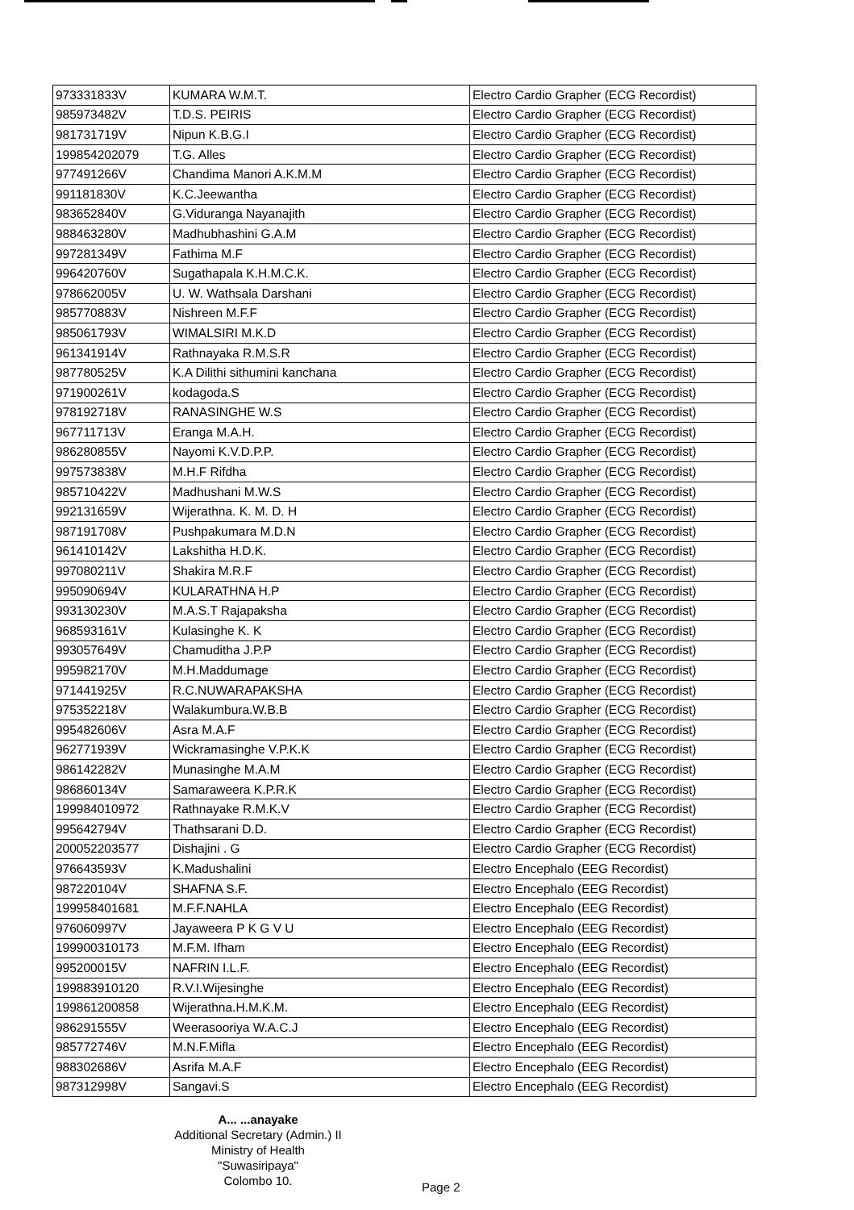| 973331833V | KUMARA W.M.T. | Electro Cardio Grapher (ECG Recordist) |
| 985973482V | T.D.S. PEIRIS | Electro Cardio Grapher (ECG Recordist) |
| 981731719V | Nipun K.B.G.I | Electro Cardio Grapher (ECG Recordist) |
| 199854202079 | T.G. Alles | Electro Cardio Grapher (ECG Recordist) |
| 977491266V | Chandima Manori A.K.M.M | Electro Cardio Grapher (ECG Recordist) |
| 991181830V | K.C.Jeewantha | Electro Cardio Grapher (ECG Recordist) |
| 983652840V | G.Viduranga Nayanajith | Electro Cardio Grapher (ECG Recordist) |
| 988463280V | Madhubhashini G.A.M | Electro Cardio Grapher (ECG Recordist) |
| 997281349V | Fathima M.F | Electro Cardio Grapher (ECG Recordist) |
| 996420760V | Sugathapala K.H.M.C.K. | Electro Cardio Grapher (ECG Recordist) |
| 978662005V | U. W. Wathsala Darshani | Electro Cardio Grapher (ECG Recordist) |
| 985770883V | Nishreen M.F.F | Electro Cardio Grapher (ECG Recordist) |
| 985061793V | WIMALSIRI M.K.D | Electro Cardio Grapher (ECG Recordist) |
| 961341914V | Rathnayaka R.M.S.R | Electro Cardio Grapher (ECG Recordist) |
| 987780525V | K.A Dilithi sithumini kanchana | Electro Cardio Grapher (ECG Recordist) |
| 971900261V | kodagoda.S | Electro Cardio Grapher (ECG Recordist) |
| 978192718V | RANASINGHE W.S | Electro Cardio Grapher (ECG Recordist) |
| 967711713V | Eranga M.A.H. | Electro Cardio Grapher (ECG Recordist) |
| 986280855V | Nayomi K.V.D.P.P. | Electro Cardio Grapher (ECG Recordist) |
| 997573838V | M.H.F Rifdha | Electro Cardio Grapher (ECG Recordist) |
| 985710422V | Madhushani M.W.S | Electro Cardio Grapher (ECG Recordist) |
| 992131659V | Wijerathna. K. M. D. H | Electro Cardio Grapher (ECG Recordist) |
| 987191708V | Pushpakumara M.D.N | Electro Cardio Grapher (ECG Recordist) |
| 961410142V | Lakshitha H.D.K. | Electro Cardio Grapher (ECG Recordist) |
| 997080211V | Shakira M.R.F | Electro Cardio Grapher (ECG Recordist) |
| 995090694V | KULARATHNA H.P | Electro Cardio Grapher (ECG Recordist) |
| 993130230V | M.A.S.T Rajapaksha | Electro Cardio Grapher (ECG Recordist) |
| 968593161V | Kulasinghe K. K | Electro Cardio Grapher (ECG Recordist) |
| 993057649V | Chamuditha J.P.P | Electro Cardio Grapher (ECG Recordist) |
| 995982170V | M.H.Maddumage | Electro Cardio Grapher (ECG Recordist) |
| 971441925V | R.C.NUWARAPAKSHA | Electro Cardio Grapher (ECG Recordist) |
| 975352218V | Walakumbura.W.B.B | Electro Cardio Grapher (ECG Recordist) |
| 995482606V | Asra M.A.F | Electro Cardio Grapher (ECG Recordist) |
| 962771939V | Wickramasinghe V.P.K.K | Electro Cardio Grapher (ECG Recordist) |
| 986142282V | Munasinghe M.A.M | Electro Cardio Grapher (ECG Recordist) |
| 986860134V | Samaraweera K.P.R.K | Electro Cardio Grapher (ECG Recordist) |
| 199984010972 | Rathnayake R.M.K.V | Electro Cardio Grapher (ECG Recordist) |
| 995642794V | Thathsarani D.D. | Electro Cardio Grapher (ECG Recordist) |
| 200052203577 | Dishajini . G | Electro Cardio Grapher (ECG Recordist) |
| 976643593V | K.Madushalini | Electro Encephalo (EEG Recordist) |
| 987220104V | SHAFNA S.F. | Electro Encephalo (EEG Recordist) |
| 199958401681 | M.F.F.NAHLA | Electro Encephalo (EEG Recordist) |
| 976060997V | Jayaweera P K G V U | Electro Encephalo (EEG Recordist) |
| 199900310173 | M.F.M. Ifham | Electro Encephalo (EEG Recordist) |
| 995200015V | NAFRIN I.L.F. | Electro Encephalo (EEG Recordist) |
| 199883910120 | R.V.I.Wijesinghe | Electro Encephalo (EEG Recordist) |
| 199861200858 | Wijerathna.H.M.K.M. | Electro Encephalo (EEG Recordist) |
| 986291555V | Weerasooriya W.A.C.J | Electro Encephalo (EEG Recordist) |
| 985772746V | M.N.F.Mifla | Electro Encephalo (EEG Recordist) |
| 988302686V | Asrifa M.A.F | Electro Encephalo (EEG Recordist) |
| 987312998V | Sangavi.S | Electro Encephalo (EEG Recordist) |
A... ...anayake
Additional Secretary (Admin.) II
Ministry of Health
"Suwasiripaya"
Colombo 10.
Page 2